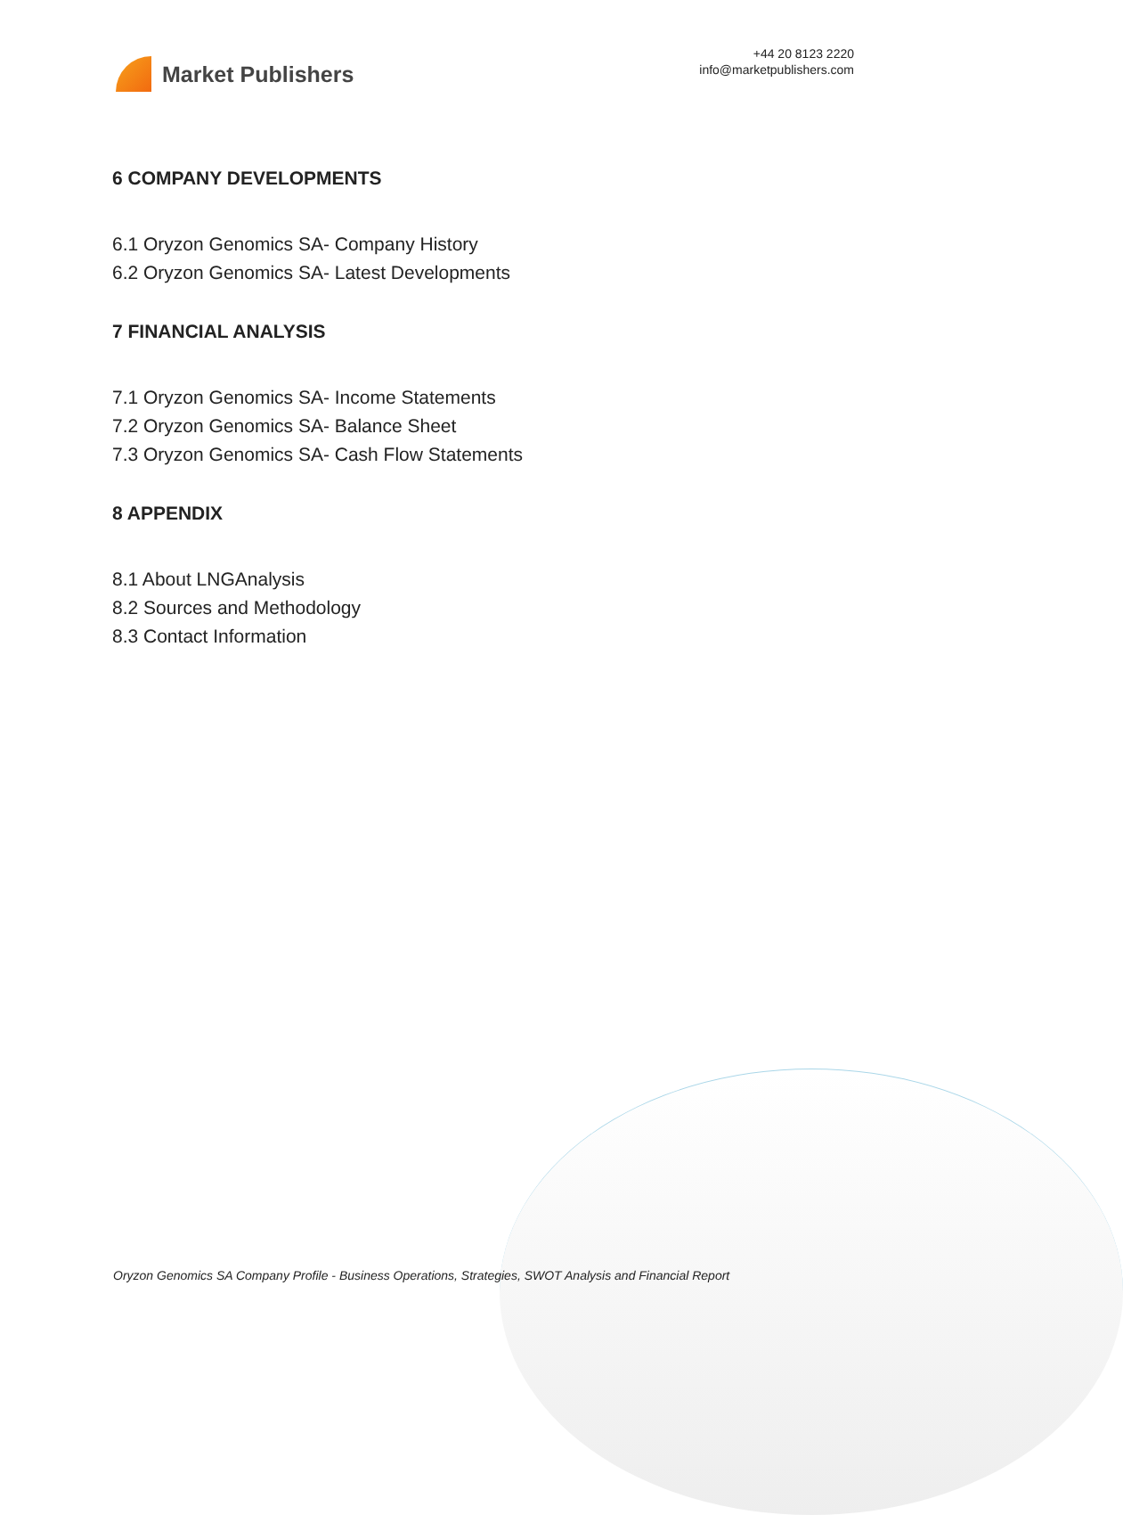Market Publishers
+44 20 8123 2220
info@marketpublishers.com
6 COMPANY DEVELOPMENTS
6.1 Oryzon Genomics SA- Company History
6.2 Oryzon Genomics SA- Latest Developments
7 FINANCIAL ANALYSIS
7.1 Oryzon Genomics SA- Income Statements
7.2 Oryzon Genomics SA- Balance Sheet
7.3 Oryzon Genomics SA- Cash Flow Statements
8 APPENDIX
8.1 About LNGAnalysis
8.2 Sources and Methodology
8.3 Contact Information
Oryzon Genomics SA Company Profile - Business Operations, Strategies, SWOT Analysis and Financial Report